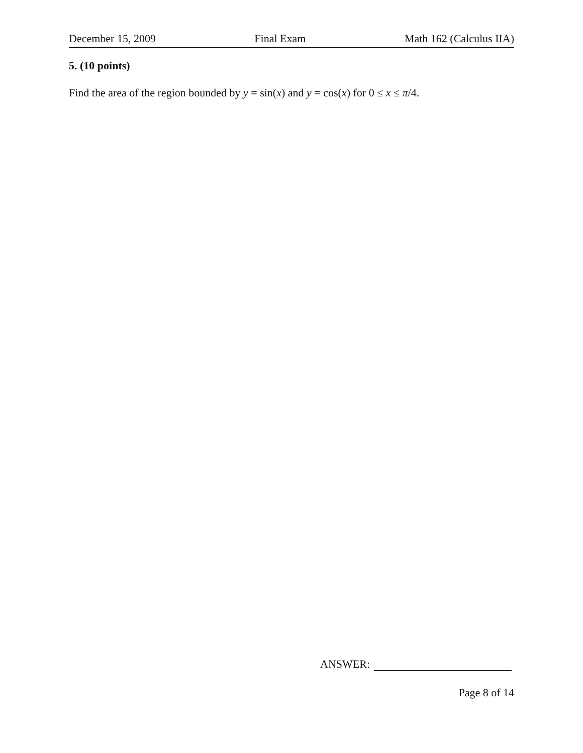December 15, 2009 Final Exam Math 162 (Calculus IIA)
5. (10 points)
Find the area of the region bounded by y = sin(x) and y = cos(x) for 0 ≤ x ≤ π/4.
ANSWER:
Page 8 of 14